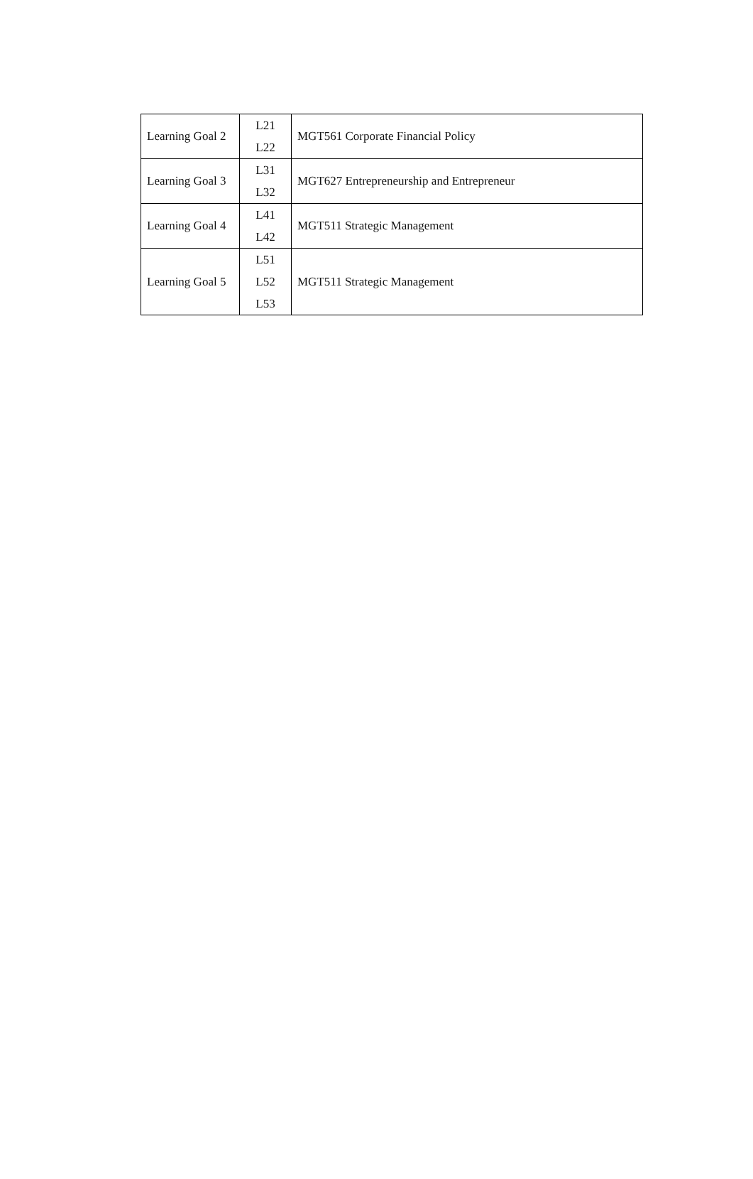| Learning Goal 2 | L21 L22 | MGT561 Corporate Financial Policy |
| Learning Goal 3 | L31 L32 | MGT627 Entrepreneurship and Entrepreneur |
| Learning Goal 4 | L41 L42 | MGT511 Strategic Management |
| Learning Goal 5 | L51 L52 L53 | MGT511 Strategic Management |